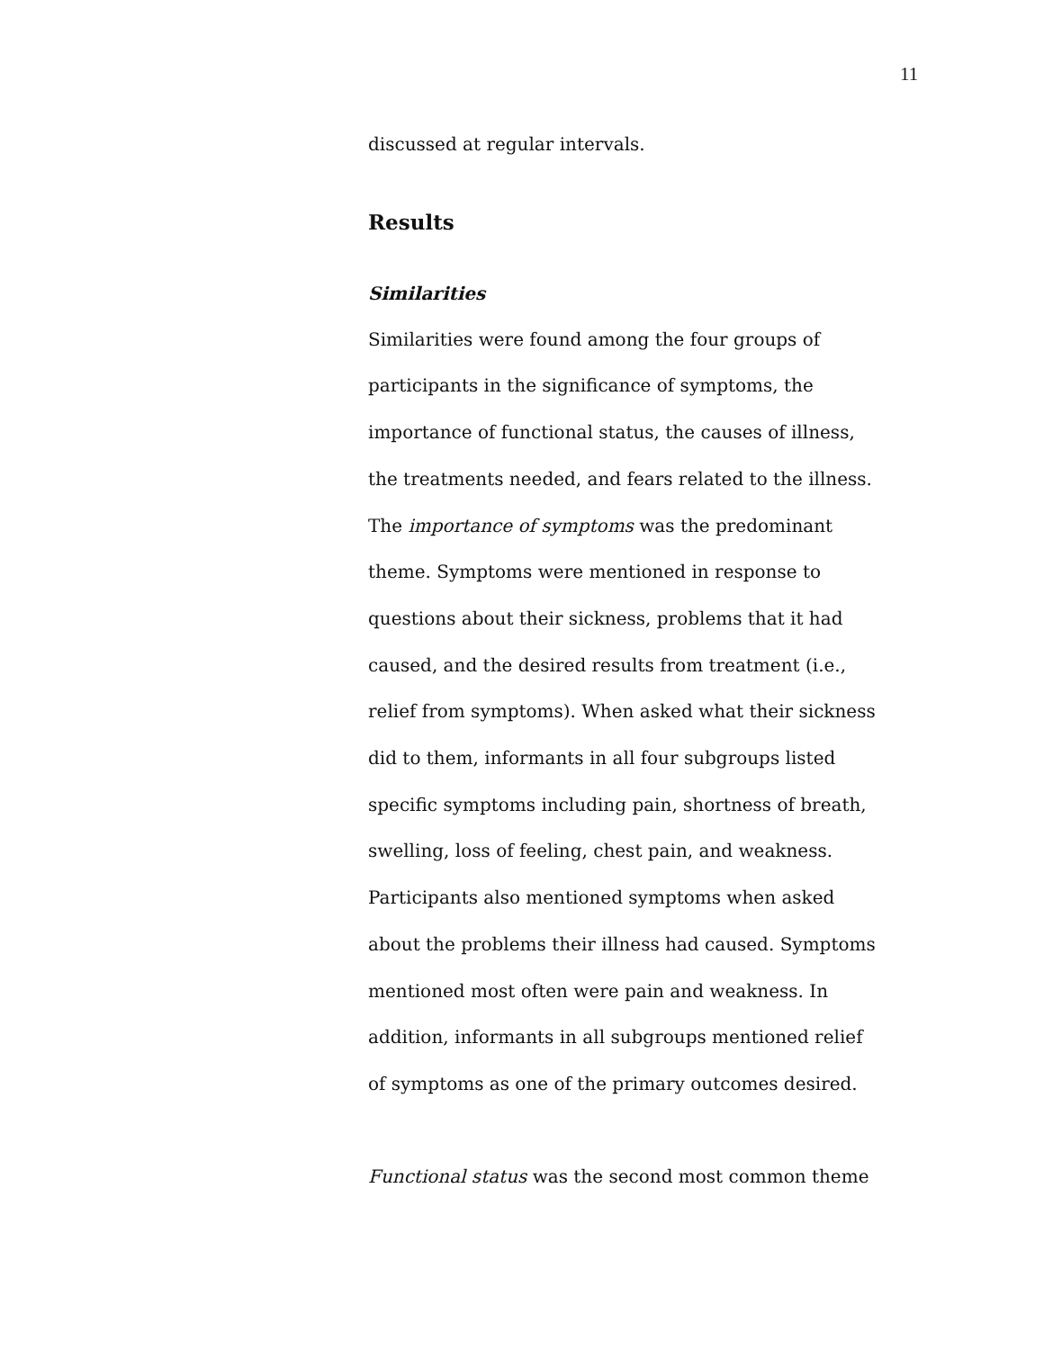11
discussed at regular intervals.
Results
Similarities
Similarities were found among the four groups of participants in the significance of symptoms, the importance of functional status, the causes of illness, the treatments needed, and fears related to the illness. The importance of symptoms was the predominant theme. Symptoms were mentioned in response to questions about their sickness, problems that it had caused, and the desired results from treatment (i.e., relief from symptoms). When asked what their sickness did to them, informants in all four subgroups listed specific symptoms including pain, shortness of breath, swelling, loss of feeling, chest pain, and weakness. Participants also mentioned symptoms when asked about the problems their illness had caused. Symptoms mentioned most often were pain and weakness. In addition, informants in all subgroups mentioned relief of symptoms as one of the primary outcomes desired.
Functional status was the second most common theme